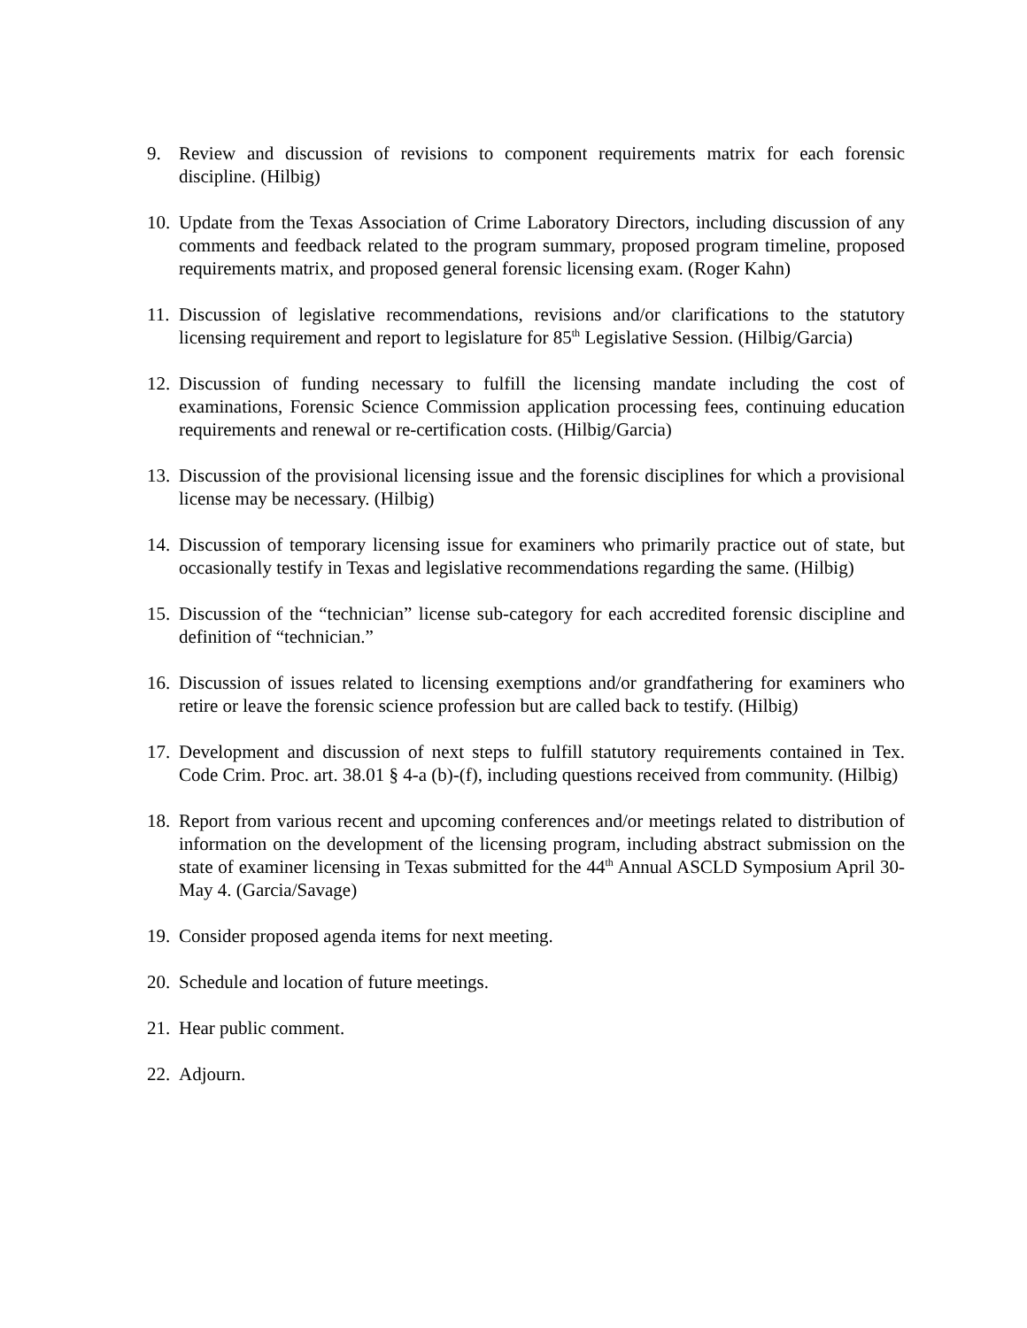9. Review and discussion of revisions to component requirements matrix for each forensic discipline. (Hilbig)
10.
Update from the Texas Association of Crime Laboratory Directors, including discussion of any comments and feedback related to the program summary, proposed program timeline, proposed requirements matrix, and proposed general forensic licensing exam. (Roger Kahn)
11.
Discussion of legislative recommendations, revisions and/or clarifications to the statutory licensing requirement and report to legislature for 85<sup>th</sup> Legislative Session. (Hilbig/Garcia)
12.
Discussion of funding necessary to fulfill the licensing mandate including the cost of examinations, Forensic Science Commission application processing fees, continuing education requirements and renewal or re-certification costs. (Hilbig/Garcia)
13.
Discussion of the provisional licensing issue and the forensic disciplines for which a provisional license may be necessary. (Hilbig)
14.
Discussion of temporary licensing issue for examiners who primarily practice out of state, but occasionally testify in Texas and legislative recommendations regarding the same. (Hilbig)
15.
Discussion of the “technician” license sub-category for each accredited forensic discipline and definition of “technician.”
16.
Discussion of issues related to licensing exemptions and/or grandfathering for examiners who retire or leave the forensic science profession but are called back to testify. (Hilbig)
17.
Development and discussion of next steps to fulfill statutory requirements contained in Tex. Code Crim. Proc. art. 38.01 § 4-a (b)-(f), including questions received from community. (Hilbig)
18.
Report from various recent and upcoming conferences and/or meetings related to distribution of information on the development of the licensing program, including abstract submission on the state of examiner licensing in Texas submitted for the 44<sup>th</sup> Annual ASCLD Symposium April 30-May 4. (Garcia/Savage)
19.
Consider proposed agenda items for next meeting.
20.
Schedule and location of future meetings.
21.
Hear public comment.
22.
Adjourn.